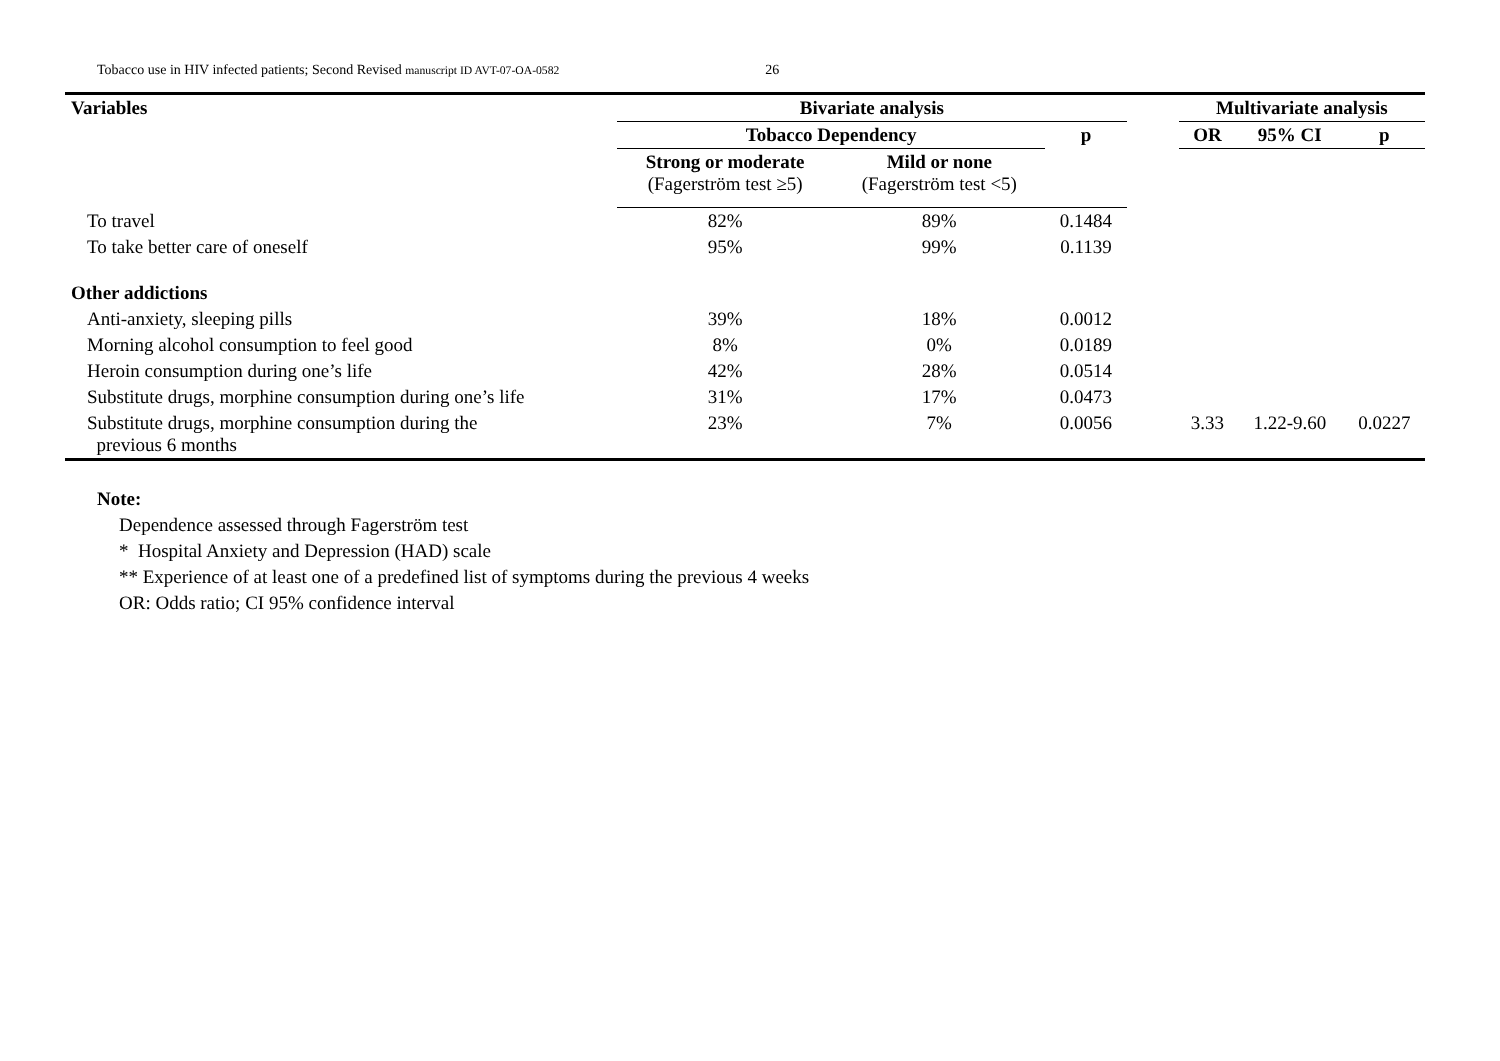Tobacco use in HIV infected patients; Second Revised manuscript ID AVT-07-OA-0582 26
| Variables | Bivariate analysis | | | | Multivariate analysis | | |
| --- | --- | --- | --- | --- | --- | --- | --- |
| | Tobacco Dependency | | p | | OR | 95% CI | p |
| | Strong or moderate (Fagerström test ≥5) | Mild or none (Fagerström test <5) | | | | | |
| To travel | 82% | 89% | 0.1484 | | | | |
| To take better care of oneself | 95% | 99% | 0.1139 | | | | |
| Other addictions | | | | | | | |
| Anti-anxiety, sleeping pills | 39% | 18% | 0.0012 | | | | |
| Morning alcohol consumption to feel good | 8% | 0% | 0.0189 | | | | |
| Heroin consumption during one’s life | 42% | 28% | 0.0514 | | | | |
| Substitute drugs, morphine consumption during one’s life | 31% | 17% | 0.0473 | | | | |
| Substitute drugs, morphine consumption during the previous 6 months | 23% | 7% | 0.0056 | | 3.33 | 1.22-9.60 | 0.0227 |
Note:
Dependence assessed through Fagerström test
* Hospital Anxiety and Depression (HAD) scale
** Experience of at least one of a predefined list of symptoms during the previous 4 weeks
OR: Odds ratio; CI 95% confidence interval